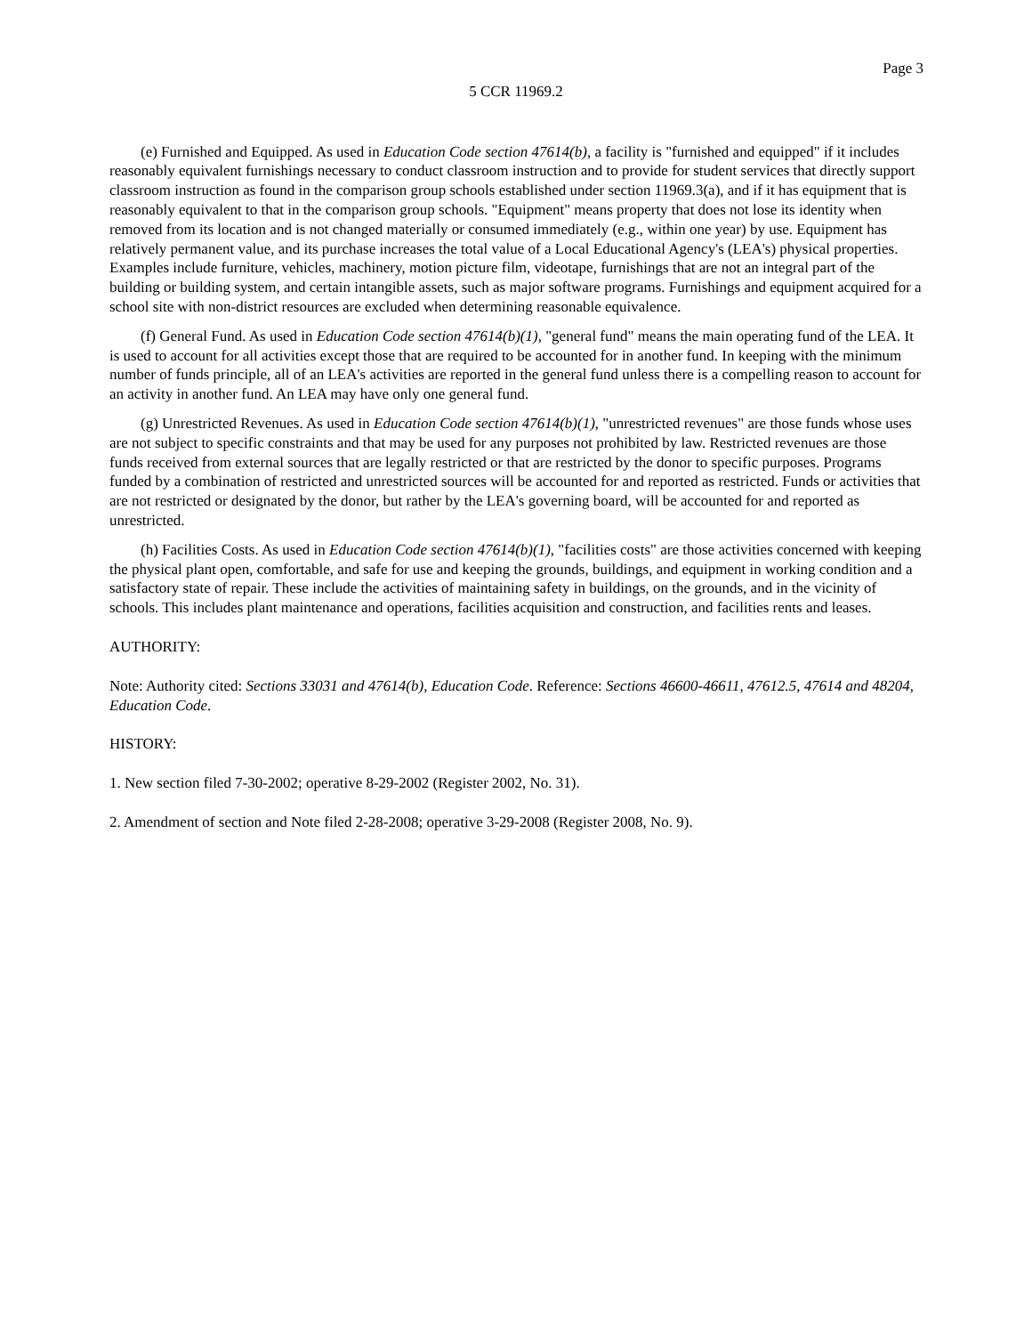Page 3
5 CCR 11969.2
(e) Furnished and Equipped. As used in Education Code section 47614(b), a facility is "furnished and equipped" if it includes reasonably equivalent furnishings necessary to conduct classroom instruction and to provide for student services that directly support classroom instruction as found in the comparison group schools established under section 11969.3(a), and if it has equipment that is reasonably equivalent to that in the comparison group schools. "Equipment" means property that does not lose its identity when removed from its location and is not changed materially or consumed immediately (e.g., within one year) by use. Equipment has relatively permanent value, and its purchase increases the total value of a Local Educational Agency's (LEA's) physical properties. Examples include furniture, vehicles, machinery, motion picture film, videotape, furnishings that are not an integral part of the building or building system, and certain intangible assets, such as major software programs. Furnishings and equipment acquired for a school site with non-district resources are excluded when determining reasonable equivalence.
(f) General Fund. As used in Education Code section 47614(b)(1), "general fund" means the main operating fund of the LEA. It is used to account for all activities except those that are required to be accounted for in another fund. In keeping with the minimum number of funds principle, all of an LEA's activities are reported in the general fund unless there is a compelling reason to account for an activity in another fund. An LEA may have only one general fund.
(g) Unrestricted Revenues. As used in Education Code section 47614(b)(1), "unrestricted revenues" are those funds whose uses are not subject to specific constraints and that may be used for any purposes not prohibited by law. Restricted revenues are those funds received from external sources that are legally restricted or that are restricted by the donor to specific purposes. Programs funded by a combination of restricted and unrestricted sources will be accounted for and reported as restricted. Funds or activities that are not restricted or designated by the donor, but rather by the LEA's governing board, will be accounted for and reported as unrestricted.
(h) Facilities Costs. As used in Education Code section 47614(b)(1), "facilities costs" are those activities concerned with keeping the physical plant open, comfortable, and safe for use and keeping the grounds, buildings, and equipment in working condition and a satisfactory state of repair. These include the activities of maintaining safety in buildings, on the grounds, and in the vicinity of schools. This includes plant maintenance and operations, facilities acquisition and construction, and facilities rents and leases.
AUTHORITY:
Note: Authority cited: Sections 33031 and 47614(b), Education Code. Reference: Sections 46600-46611, 47612.5, 47614 and 48204, Education Code.
HISTORY:
1. New section filed 7-30-2002; operative 8-29-2002 (Register 2002, No. 31).
2. Amendment of section and Note filed 2-28-2008; operative 3-29-2008 (Register 2008, No. 9).